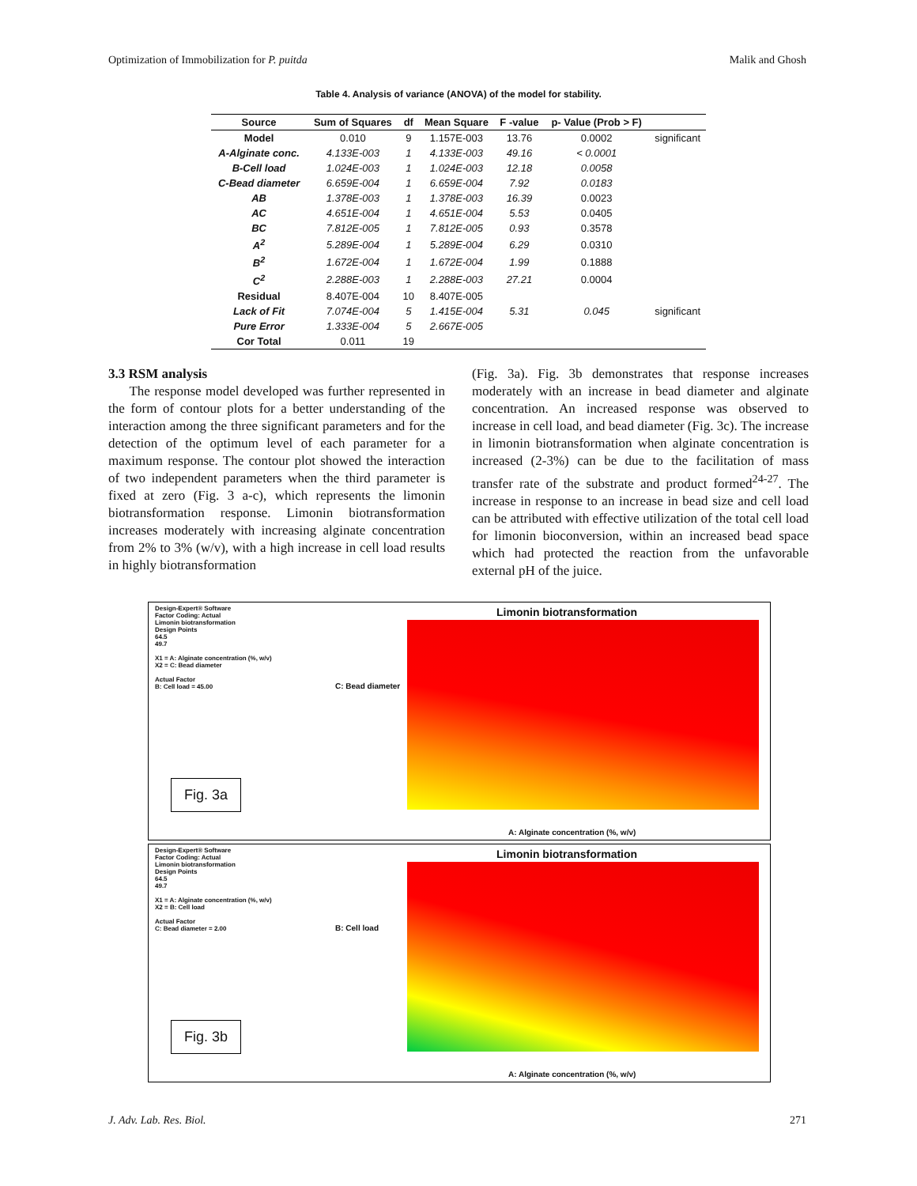Optimization of Immobilization for P. puitda Malik and Ghosh
Table 4. Analysis of variance (ANOVA) of the model for stability.
| Source | Sum of Squares | df | Mean Square | F -value | p- Value (Prob > F) | |
| --- | --- | --- | --- | --- | --- | --- |
| Model | 0.010 | 9 | 1.157E-003 | 13.76 | 0.0002 | significant |
| A-Alginate conc. | 4.133E-003 | 1 | 4.133E-003 | 49.16 | < 0.0001 | |
| B-Cell load | 1.024E-003 | 1 | 1.024E-003 | 12.18 | 0.0058 | |
| C-Bead diameter | 6.659E-004 | 1 | 6.659E-004 | 7.92 | 0.0183 | |
| AB | 1.378E-003 | 1 | 1.378E-003 | 16.39 | 0.0023 | |
| AC | 4.651E-004 | 1 | 4.651E-004 | 5.53 | 0.0405 | |
| BC | 7.812E-005 | 1 | 7.812E-005 | 0.93 | 0.3578 | |
| A<sup>2</sup> | 5.289E-004 | 1 | 5.289E-004 | 6.29 | 0.0310 | |
| B<sup>2</sup> | 1.672E-004 | 1 | 1.672E-004 | 1.99 | 0.1888 | |
| C<sup>2</sup> | 2.288E-003 | 1 | 2.288E-003 | 27.21 | 0.0004 | |
| Residual | 8.407E-004 | 10 | 8.407E-005 | | | |
| Lack of Fit | 7.074E-004 | 5 | 1.415E-004 | 5.31 | 0.045 | significant |
| Pure Error | 1.333E-004 | 5 | 2.667E-005 | | | |
| Cor Total | 0.011 | 19 | | | | |
3.3 RSM analysis
The response model developed was further represented in the form of contour plots for a better understanding of the interaction among the three significant parameters and for the detection of the optimum level of each parameter for a maximum response. The contour plot showed the interaction of two independent parameters when the third parameter is fixed at zero (Fig. 3 a-c), which represents the limonin biotransformation response. Limonin biotransformation increases moderately with increasing alginate concentration from 2% to 3% (w/v), with a high increase in cell load results in highly biotransformation
(Fig. 3a). Fig. 3b demonstrates that response increases moderately with an increase in bead diameter and alginate concentration. An increased response was observed to increase in cell load, and bead diameter (Fig. 3c). The increase in limonin biotransformation when alginate concentration is increased (2-3%) can be due to the facilitation of mass transfer rate of the substrate and product formed<sup>24-27</sup>. The increase in response to an increase in bead size and cell load can be attributed with effective utilization of the total cell load for limonin bioconversion, within an increased bead space which had protected the reaction from the unfavorable external pH of the juice.
Design-Expert® Software
Factor Coding: Actual
Limonin biotransformation
Design Points
64.5
49.7
X1 = A: Alginate concentration (%, w/v)
X2 = C: Bead diameter
Actual Factor
B: Cell load = 45.00
Limonin biotransformation
C: Bead diameter
Fig. 3a
A: Alginate concentration (%, w/v)
Design-Expert® Software
Factor Coding: Actual
Limonin biotransformation
Design Points
64.5
49.7
X1 = A: Alginate concentration (%, w/v)
X2 = B: Cell load
Actual Factor
C: Bead diameter = 2.00
Limonin biotransformation
B: Cell load
Fig. 3b
A: Alginate concentration (%, w/v)
J. Adv. Lab. Res. Biol. 271